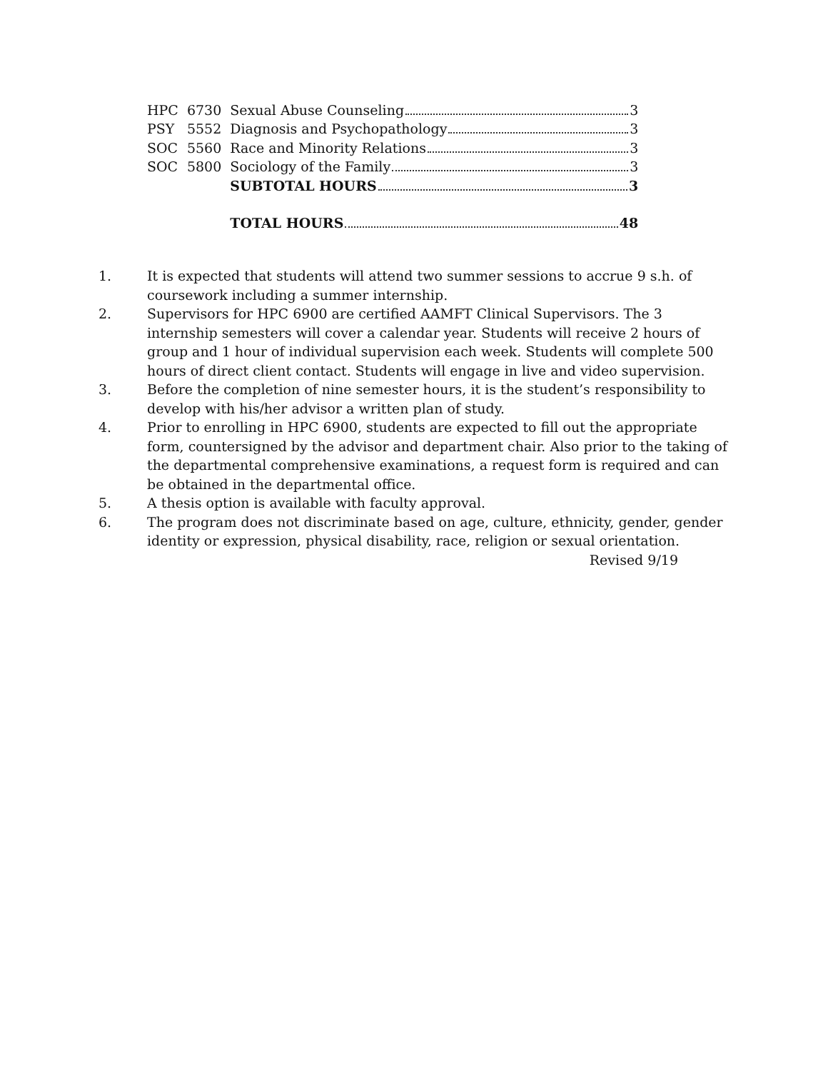| HPC | 6730 | Sexual Abuse Counseling 3 |
| PSY | 5552 | Diagnosis and Psychopathology 3 |
| SOC | 5560 | Race and Minority Relations 3 |
| SOC | 5800 | Sociology of the Family 3 |
| | | SUBTOTAL HOURS 3 |
| | | TOTAL HOURS 48 |
1. It is expected that students will attend two summer sessions to accrue 9 s.h. of coursework including a summer internship.
2. Supervisors for HPC 6900 are certified AAMFT Clinical Supervisors. The 3 internship semesters will cover a calendar year. Students will receive 2 hours of group and 1 hour of individual supervision each week. Students will complete 500 hours of direct client contact. Students will engage in live and video supervision.
3. Before the completion of nine semester hours, it is the student’s responsibility to develop with his/her advisor a written plan of study.
4. Prior to enrolling in HPC 6900, students are expected to fill out the appropriate form, countersigned by the advisor and department chair. Also prior to the taking of the departmental comprehensive examinations, a request form is required and can be obtained in the departmental office.
5. A thesis option is available with faculty approval.
6. The program does not discriminate based on age, culture, ethnicity, gender, gender identity or expression, physical disability, race, religion or sexual orientation.
Revised 9/19